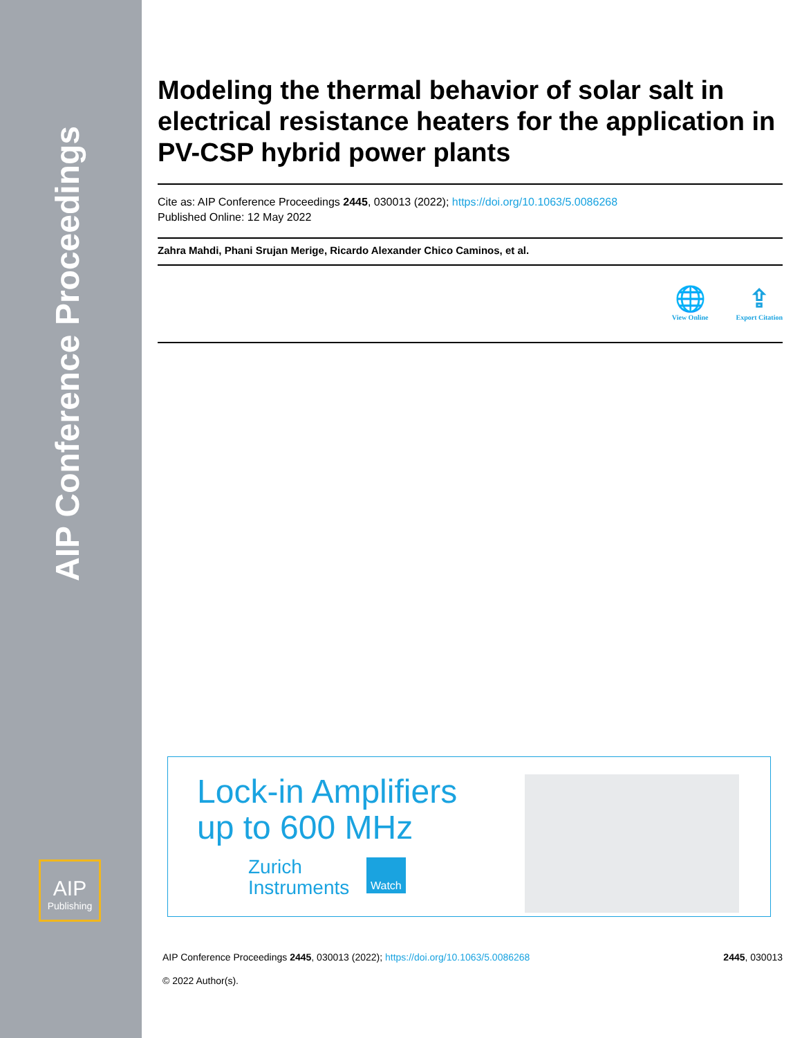AIP Conference Proceedings
AIP
Publishing
Modeling the thermal behavior of solar salt in electrical resistance heaters for the application in PV-CSP hybrid power plants
Cite as: AIP Conference Proceedings 2445, 030013 (2022); https://doi.org/10.1063/5.0086268
Published Online: 12 May 2022
Zahra Mahdi, Phani Srujan Merige, Ricardo Alexander Chico Caminos, et al.
🌐
View Online
⇪
Export Citation
Lock-in Amplifiers
up to 600 MHz
Zurich
Instruments
Watch
AIP Conference Proceedings 2445, 030013 (2022); https://doi.org/10.1063/5.0086268 2445, 030013
© 2022 Author(s).